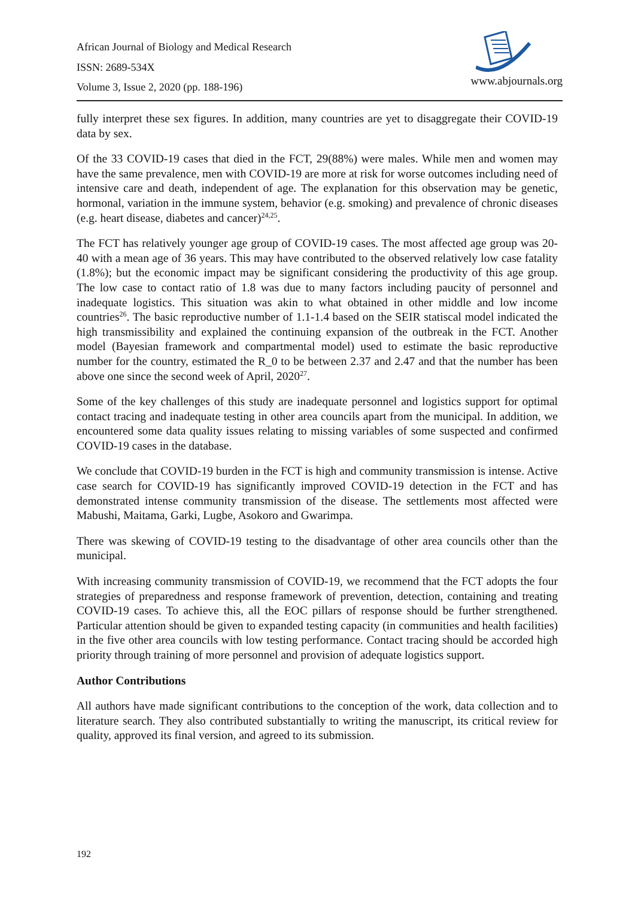African Journal of Biology and Medical Research
ISSN: 2689-534X
Volume 3, Issue 2, 2020 (pp. 188-196)
www.abjournals.org
fully interpret these sex figures. In addition, many countries are yet to disaggregate their COVID-19 data by sex.
Of the 33 COVID-19 cases that died in the FCT, 29(88%) were males. While men and women may have the same prevalence, men with COVID-19 are more at risk for worse outcomes including need of intensive care and death, independent of age. The explanation for this observation may be genetic, hormonal, variation in the immune system, behavior (e.g. smoking) and prevalence of chronic diseases (e.g. heart disease, diabetes and cancer)<sup>24,25</sup>.
The FCT has relatively younger age group of COVID-19 cases. The most affected age group was 20-40 with a mean age of 36 years. This may have contributed to the observed relatively low case fatality (1.8%); but the economic impact may be significant considering the productivity of this age group. The low case to contact ratio of 1.8 was due to many factors including paucity of personnel and inadequate logistics. This situation was akin to what obtained in other middle and low income countries<sup>26</sup>. The basic reproductive number of 1.1-1.4 based on the SEIR statiscal model indicated the high transmissibility and explained the continuing expansion of the outbreak in the FCT. Another model (Bayesian framework and compartmental model) used to estimate the basic reproductive number for the country, estimated the R_0 to be between 2.37 and 2.47 and that the number has been above one since the second week of April, 2020<sup>27</sup>.
Some of the key challenges of this study are inadequate personnel and logistics support for optimal contact tracing and inadequate testing in other area councils apart from the municipal. In addition, we encountered some data quality issues relating to missing variables of some suspected and confirmed COVID-19 cases in the database.
We conclude that COVID-19 burden in the FCT is high and community transmission is intense. Active case search for COVID-19 has significantly improved COVID-19 detection in the FCT and has demonstrated intense community transmission of the disease. The settlements most affected were Mabushi, Maitama, Garki, Lugbe, Asokoro and Gwarimpa.
There was skewing of COVID-19 testing to the disadvantage of other area councils other than the municipal.
With increasing community transmission of COVID-19, we recommend that the FCT adopts the four strategies of preparedness and response framework of prevention, detection, containing and treating COVID-19 cases. To achieve this, all the EOC pillars of response should be further strengthened. Particular attention should be given to expanded testing capacity (in communities and health facilities) in the five other area councils with low testing performance. Contact tracing should be accorded high priority through training of more personnel and provision of adequate logistics support.
Author Contributions
All authors have made significant contributions to the conception of the work, data collection and to literature search. They also contributed substantially to writing the manuscript, its critical review for quality, approved its final version, and agreed to its submission.
192